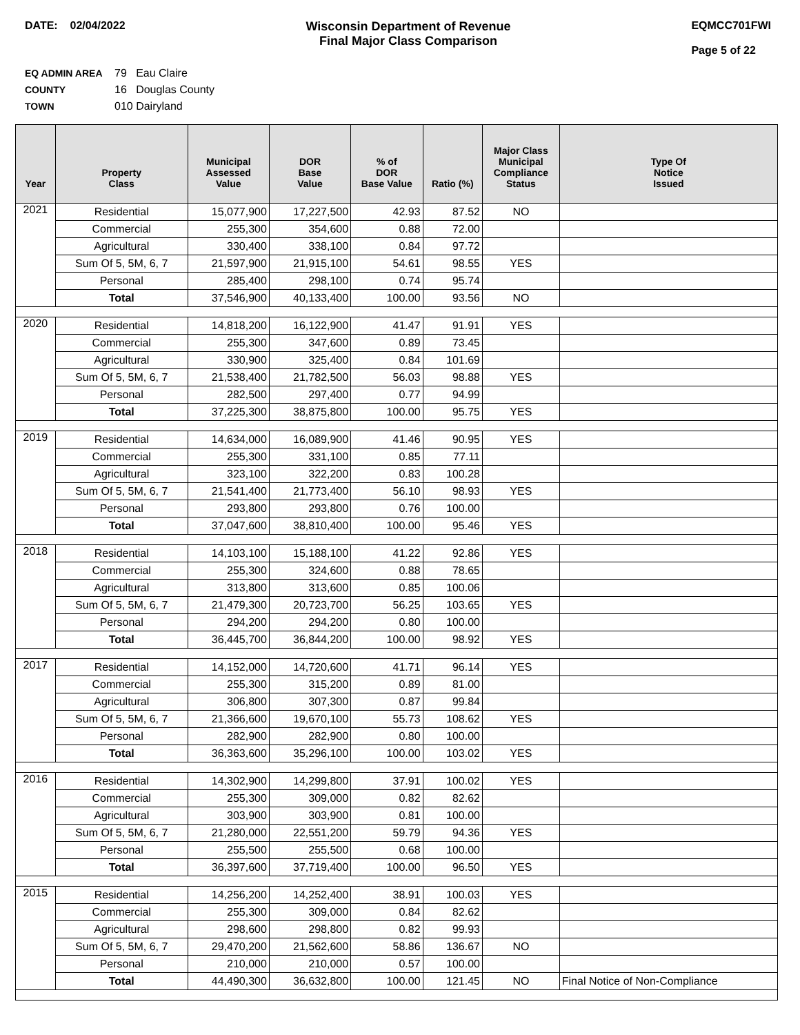DATE: 02/04/2022 Wisconsin Department of Revenue
Final Major Class Comparison
EQMCC701FWI
Page 5 of 22
EQ ADMIN AREA 79 Eau Claire
COUNTY 16 Douglas County
TOWN 010 Dairyland
| Year | Property Class | Municipal Assessed Value | DOR Base Value | % of DOR Base Value | Ratio (%) | Major Class Municipal Compliance Status | Type Of Notice Issued |
| --- | --- | --- | --- | --- | --- | --- | --- |
| 2021 | Residential | 15,077,900 | 17,227,500 | 42.93 | 87.52 | NO | |
| | Commercial | 255,300 | 354,600 | 0.88 | 72.00 | | |
| | Agricultural | 330,400 | 338,100 | 0.84 | 97.72 | | |
| | Sum Of 5, 5M, 6, 7 | 21,597,900 | 21,915,100 | 54.61 | 98.55 | YES | |
| | Personal | 285,400 | 298,100 | 0.74 | 95.74 | | |
| | Total | 37,546,900 | 40,133,400 | 100.00 | 93.56 | NO | |
| 2020 | Residential | 14,818,200 | 16,122,900 | 41.47 | 91.91 | YES | |
| | Commercial | 255,300 | 347,600 | 0.89 | 73.45 | | |
| | Agricultural | 330,900 | 325,400 | 0.84 | 101.69 | | |
| | Sum Of 5, 5M, 6, 7 | 21,538,400 | 21,782,500 | 56.03 | 98.88 | YES | |
| | Personal | 282,500 | 297,400 | 0.77 | 94.99 | | |
| | Total | 37,225,300 | 38,875,800 | 100.00 | 95.75 | YES | |
| 2019 | Residential | 14,634,000 | 16,089,900 | 41.46 | 90.95 | YES | |
| | Commercial | 255,300 | 331,100 | 0.85 | 77.11 | | |
| | Agricultural | 323,100 | 322,200 | 0.83 | 100.28 | | |
| | Sum Of 5, 5M, 6, 7 | 21,541,400 | 21,773,400 | 56.10 | 98.93 | YES | |
| | Personal | 293,800 | 293,800 | 0.76 | 100.00 | | |
| | Total | 37,047,600 | 38,810,400 | 100.00 | 95.46 | YES | |
| 2018 | Residential | 14,103,100 | 15,188,100 | 41.22 | 92.86 | YES | |
| | Commercial | 255,300 | 324,600 | 0.88 | 78.65 | | |
| | Agricultural | 313,800 | 313,600 | 0.85 | 100.06 | | |
| | Sum Of 5, 5M, 6, 7 | 21,479,300 | 20,723,700 | 56.25 | 103.65 | YES | |
| | Personal | 294,200 | 294,200 | 0.80 | 100.00 | | |
| | Total | 36,445,700 | 36,844,200 | 100.00 | 98.92 | YES | |
| 2017 | Residential | 14,152,000 | 14,720,600 | 41.71 | 96.14 | YES | |
| | Commercial | 255,300 | 315,200 | 0.89 | 81.00 | | |
| | Agricultural | 306,800 | 307,300 | 0.87 | 99.84 | | |
| | Sum Of 5, 5M, 6, 7 | 21,366,600 | 19,670,100 | 55.73 | 108.62 | YES | |
| | Personal | 282,900 | 282,900 | 0.80 | 100.00 | | |
| | Total | 36,363,600 | 35,296,100 | 100.00 | 103.02 | YES | |
| 2016 | Residential | 14,302,900 | 14,299,800 | 37.91 | 100.02 | YES | |
| | Commercial | 255,300 | 309,000 | 0.82 | 82.62 | | |
| | Agricultural | 303,900 | 303,900 | 0.81 | 100.00 | | |
| | Sum Of 5, 5M, 6, 7 | 21,280,000 | 22,551,200 | 59.79 | 94.36 | YES | |
| | Personal | 255,500 | 255,500 | 0.68 | 100.00 | | |
| | Total | 36,397,600 | 37,719,400 | 100.00 | 96.50 | YES | |
| 2015 | Residential | 14,256,200 | 14,252,400 | 38.91 | 100.03 | YES | |
| | Commercial | 255,300 | 309,000 | 0.84 | 82.62 | | |
| | Agricultural | 298,600 | 298,800 | 0.82 | 99.93 | | |
| | Sum Of 5, 5M, 6, 7 | 29,470,200 | 21,562,600 | 58.86 | 136.67 | NO | |
| | Personal | 210,000 | 210,000 | 0.57 | 100.00 | | |
| | Total | 44,490,300 | 36,632,800 | 100.00 | 121.45 | NO | Final Notice of Non-Compliance |